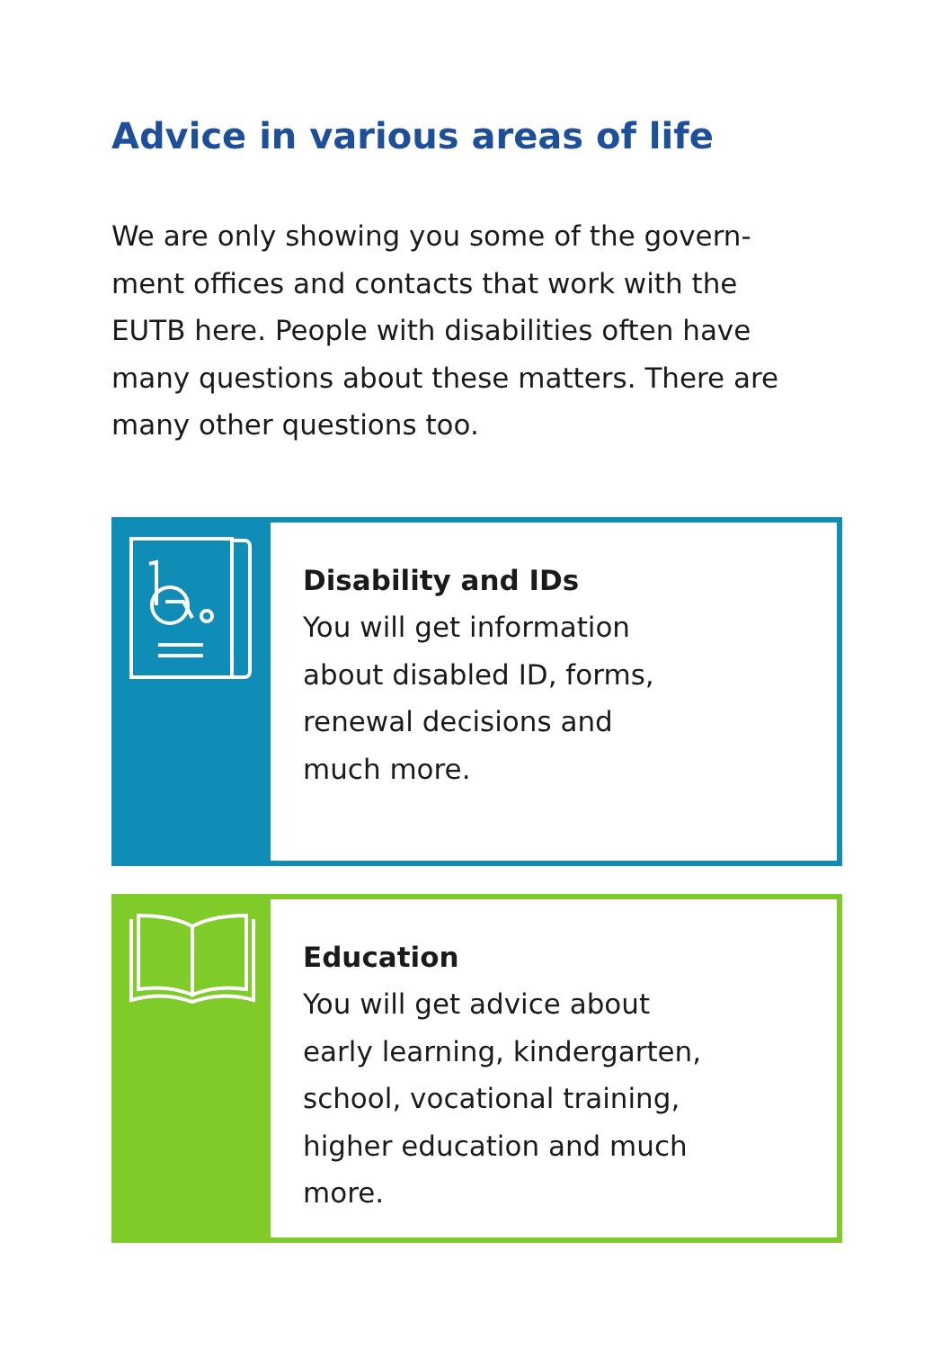Advice in various areas of life
We are only showing you some of the govern-
ment offices and contacts that work with the
EUTB here. People with disabilities often have
many questions about these matters. There are
many other questions too.
Disability and IDs
You will get information
about disabled ID, forms,
renewal decisions and
much more.
Education
You will get advice about
early learning, kindergarten,
school, vocational training,
higher education and much
more.